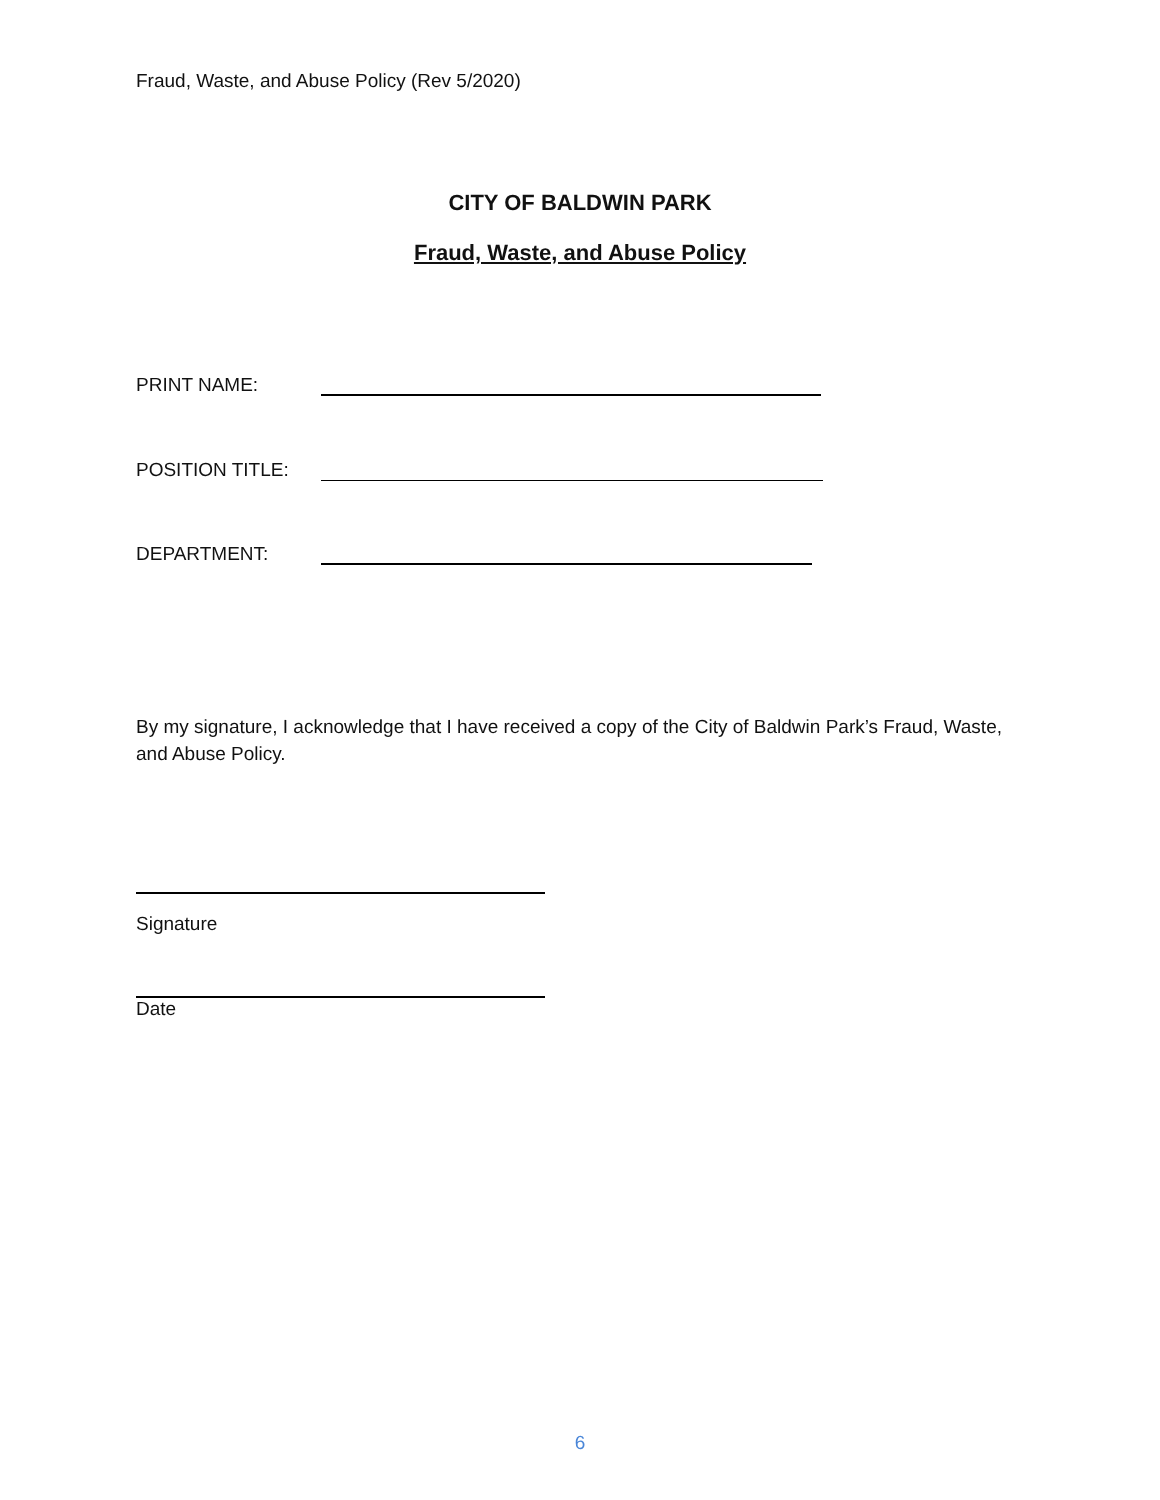Fraud, Waste, and Abuse Policy (Rev 5/2020)
CITY OF BALDWIN PARK
Fraud, Waste, and Abuse Policy
PRINT NAME:
POSITION TITLE:
DEPARTMENT:
By my signature, I acknowledge that I have received a copy of the City of Baldwin Park’s Fraud, Waste, and Abuse Policy.
Signature
Date
6